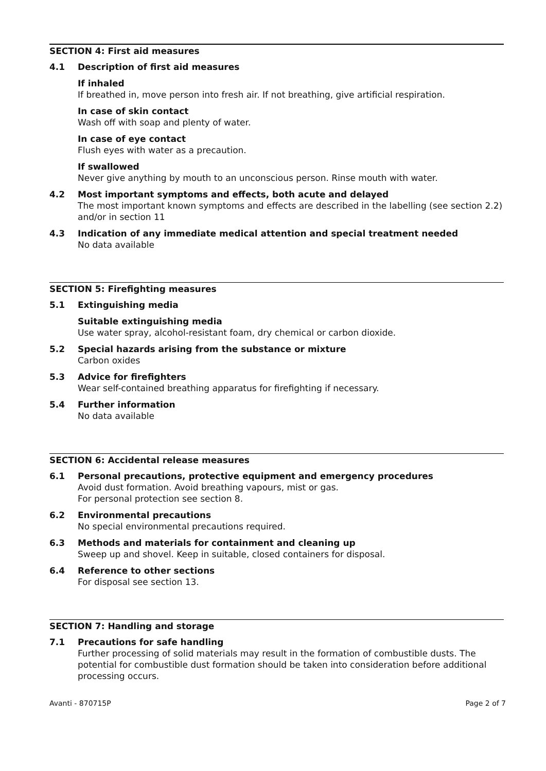SECTION 4: First aid measures
4.1 Description of first aid measures
If inhaled
If breathed in, move person into fresh air. If not breathing, give artificial respiration.
In case of skin contact
Wash off with soap and plenty of water.
In case of eye contact
Flush eyes with water as a precaution.
If swallowed
Never give anything by mouth to an unconscious person. Rinse mouth with water.
4.2 Most important symptoms and effects, both acute and delayed
The most important known symptoms and effects are described in the labelling (see section 2.2) and/or in section 11
4.3 Indication of any immediate medical attention and special treatment needed
No data available
SECTION 5: Firefighting measures
5.1 Extinguishing media
Suitable extinguishing media
Use water spray, alcohol-resistant foam, dry chemical or carbon dioxide.
5.2 Special hazards arising from the substance or mixture
Carbon oxides
5.3 Advice for firefighters
Wear self-contained breathing apparatus for firefighting if necessary.
5.4 Further information
No data available
SECTION 6: Accidental release measures
6.1 Personal precautions, protective equipment and emergency procedures
Avoid dust formation. Avoid breathing vapours, mist or gas.
For personal protection see section 8.
6.2 Environmental precautions
No special environmental precautions required.
6.3 Methods and materials for containment and cleaning up
Sweep up and shovel. Keep in suitable, closed containers for disposal.
6.4 Reference to other sections
For disposal see section 13.
SECTION 7: Handling and storage
7.1 Precautions for safe handling
Further processing of solid materials may result in the formation of combustible dusts. The potential for combustible dust formation should be taken into consideration before additional processing occurs.
Avanti - 870715P Page 2 of 7